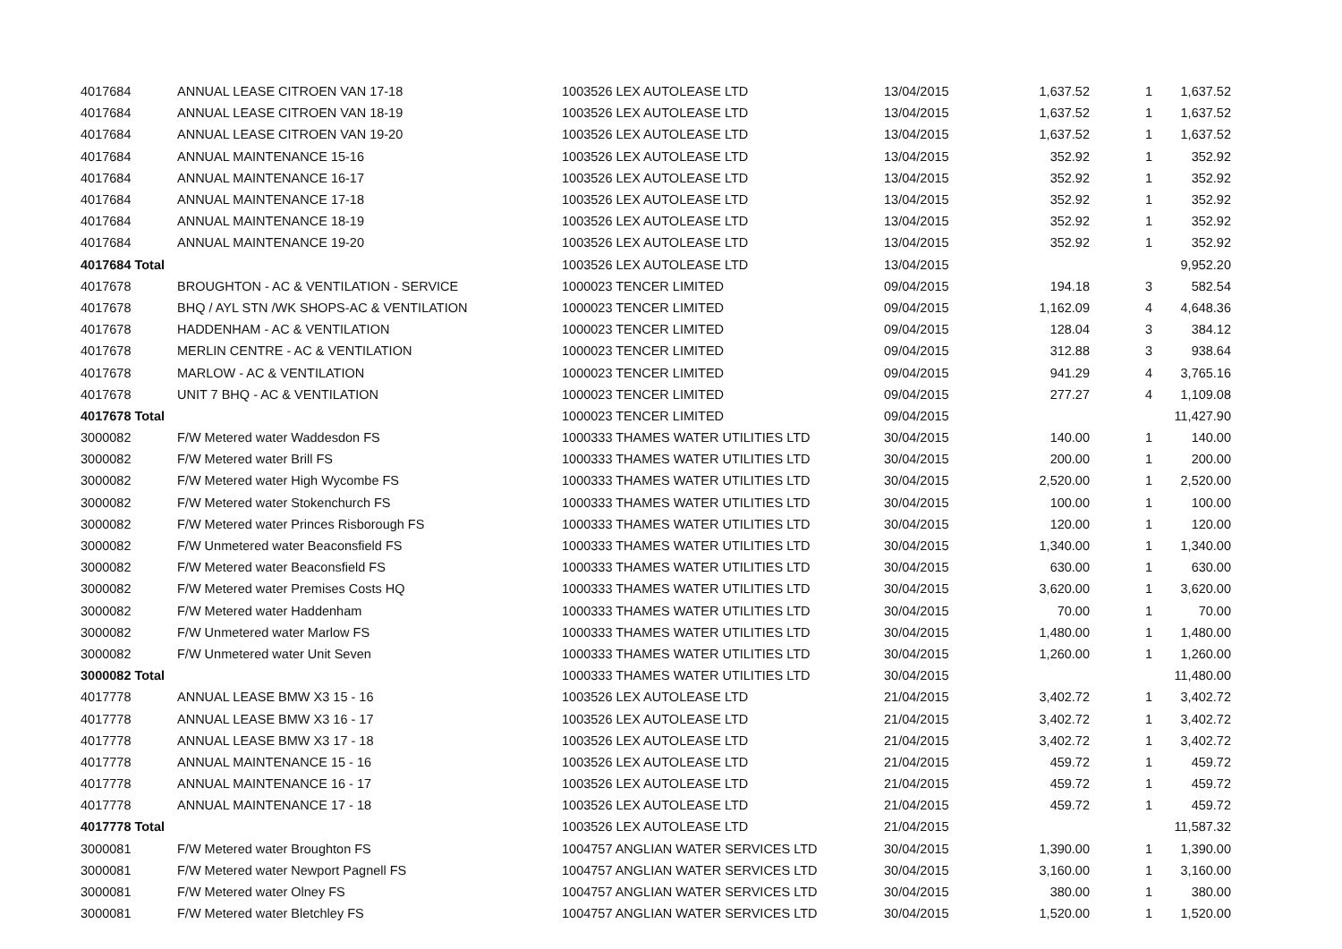| 4017684 | ANNUAL LEASE CITROEN VAN 17-18 | 1003526 LEX AUTOLEASE LTD | 13/04/2015 | 1,637.52 | 1 | 1,637.52 |
| 4017684 | ANNUAL LEASE CITROEN VAN 18-19 | 1003526 LEX AUTOLEASE LTD | 13/04/2015 | 1,637.52 | 1 | 1,637.52 |
| 4017684 | ANNUAL LEASE CITROEN VAN 19-20 | 1003526 LEX AUTOLEASE LTD | 13/04/2015 | 1,637.52 | 1 | 1,637.52 |
| 4017684 | ANNUAL MAINTENANCE 15-16 | 1003526 LEX AUTOLEASE LTD | 13/04/2015 | 352.92 | 1 | 352.92 |
| 4017684 | ANNUAL MAINTENANCE 16-17 | 1003526 LEX AUTOLEASE LTD | 13/04/2015 | 352.92 | 1 | 352.92 |
| 4017684 | ANNUAL MAINTENANCE 17-18 | 1003526 LEX AUTOLEASE LTD | 13/04/2015 | 352.92 | 1 | 352.92 |
| 4017684 | ANNUAL MAINTENANCE 18-19 | 1003526 LEX AUTOLEASE LTD | 13/04/2015 | 352.92 | 1 | 352.92 |
| 4017684 | ANNUAL MAINTENANCE 19-20 | 1003526 LEX AUTOLEASE LTD | 13/04/2015 | 352.92 | 1 | 352.92 |
| 4017684 Total | | 1003526 LEX AUTOLEASE LTD | 13/04/2015 | | | 9,952.20 |
| 4017678 | BROUGHTON - AC & VENTILATION - SERVICE | 1000023 TENCER LIMITED | 09/04/2015 | 194.18 | 3 | 582.54 |
| 4017678 | BHQ / AYL STN /WK SHOPS-AC & VENTILATION | 1000023 TENCER LIMITED | 09/04/2015 | 1,162.09 | 4 | 4,648.36 |
| 4017678 | HADDENHAM - AC & VENTILATION | 1000023 TENCER LIMITED | 09/04/2015 | 128.04 | 3 | 384.12 |
| 4017678 | MERLIN CENTRE - AC & VENTILATION | 1000023 TENCER LIMITED | 09/04/2015 | 312.88 | 3 | 938.64 |
| 4017678 | MARLOW - AC & VENTILATION | 1000023 TENCER LIMITED | 09/04/2015 | 941.29 | 4 | 3,765.16 |
| 4017678 | UNIT 7 BHQ - AC & VENTILATION | 1000023 TENCER LIMITED | 09/04/2015 | 277.27 | 4 | 1,109.08 |
| 4017678 Total | | 1000023 TENCER LIMITED | 09/04/2015 | | | 11,427.90 |
| 3000082 | F/W Metered water Waddesdon FS | 1000333 THAMES WATER UTILITIES LTD | 30/04/2015 | 140.00 | 1 | 140.00 |
| 3000082 | F/W Metered water Brill FS | 1000333 THAMES WATER UTILITIES LTD | 30/04/2015 | 200.00 | 1 | 200.00 |
| 3000082 | F/W Metered water High Wycombe FS | 1000333 THAMES WATER UTILITIES LTD | 30/04/2015 | 2,520.00 | 1 | 2,520.00 |
| 3000082 | F/W Metered water Stokenchurch FS | 1000333 THAMES WATER UTILITIES LTD | 30/04/2015 | 100.00 | 1 | 100.00 |
| 3000082 | F/W Metered water Princes Risborough FS | 1000333 THAMES WATER UTILITIES LTD | 30/04/2015 | 120.00 | 1 | 120.00 |
| 3000082 | F/W Unmetered water Beaconsfield FS | 1000333 THAMES WATER UTILITIES LTD | 30/04/2015 | 1,340.00 | 1 | 1,340.00 |
| 3000082 | F/W Metered water Beaconsfield FS | 1000333 THAMES WATER UTILITIES LTD | 30/04/2015 | 630.00 | 1 | 630.00 |
| 3000082 | F/W Metered water Premises Costs HQ | 1000333 THAMES WATER UTILITIES LTD | 30/04/2015 | 3,620.00 | 1 | 3,620.00 |
| 3000082 | F/W Metered water Haddenham | 1000333 THAMES WATER UTILITIES LTD | 30/04/2015 | 70.00 | 1 | 70.00 |
| 3000082 | F/W Unmetered water Marlow FS | 1000333 THAMES WATER UTILITIES LTD | 30/04/2015 | 1,480.00 | 1 | 1,480.00 |
| 3000082 | F/W Unmetered water Unit Seven | 1000333 THAMES WATER UTILITIES LTD | 30/04/2015 | 1,260.00 | 1 | 1,260.00 |
| 3000082 Total | | 1000333 THAMES WATER UTILITIES LTD | 30/04/2015 | | | 11,480.00 |
| 4017778 | ANNUAL LEASE BMW X3 15 - 16 | 1003526 LEX AUTOLEASE LTD | 21/04/2015 | 3,402.72 | 1 | 3,402.72 |
| 4017778 | ANNUAL LEASE BMW X3 16 - 17 | 1003526 LEX AUTOLEASE LTD | 21/04/2015 | 3,402.72 | 1 | 3,402.72 |
| 4017778 | ANNUAL LEASE BMW X3 17 - 18 | 1003526 LEX AUTOLEASE LTD | 21/04/2015 | 3,402.72 | 1 | 3,402.72 |
| 4017778 | ANNUAL MAINTENANCE 15 - 16 | 1003526 LEX AUTOLEASE LTD | 21/04/2015 | 459.72 | 1 | 459.72 |
| 4017778 | ANNUAL MAINTENANCE 16 - 17 | 1003526 LEX AUTOLEASE LTD | 21/04/2015 | 459.72 | 1 | 459.72 |
| 4017778 | ANNUAL MAINTENANCE 17 - 18 | 1003526 LEX AUTOLEASE LTD | 21/04/2015 | 459.72 | 1 | 459.72 |
| 4017778 Total | | 1003526 LEX AUTOLEASE LTD | 21/04/2015 | | | 11,587.32 |
| 3000081 | F/W Metered water Broughton FS | 1004757 ANGLIAN WATER SERVICES LTD | 30/04/2015 | 1,390.00 | 1 | 1,390.00 |
| 3000081 | F/W Metered water Newport Pagnell FS | 1004757 ANGLIAN WATER SERVICES LTD | 30/04/2015 | 3,160.00 | 1 | 3,160.00 |
| 3000081 | F/W Metered water Olney FS | 1004757 ANGLIAN WATER SERVICES LTD | 30/04/2015 | 380.00 | 1 | 380.00 |
| 3000081 | F/W Metered water Bletchley FS | 1004757 ANGLIAN WATER SERVICES LTD | 30/04/2015 | 1,520.00 | 1 | 1,520.00 |